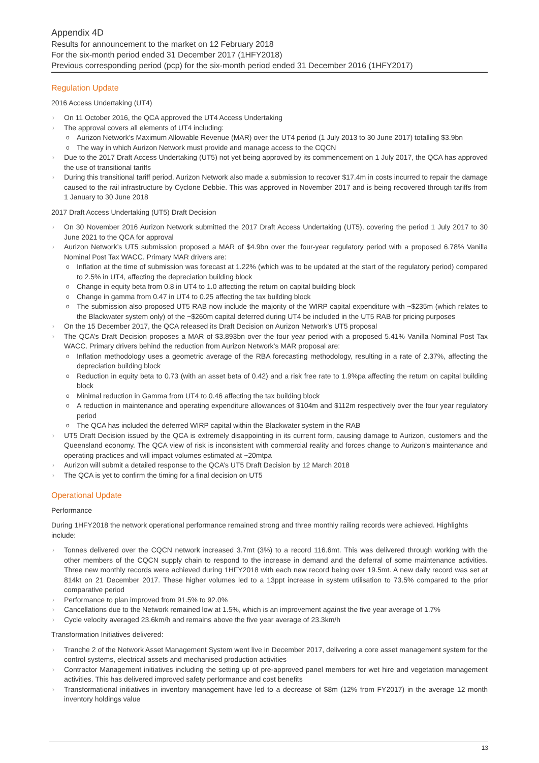Appendix 4D
Results for announcement to the market on 12 February 2018
For the six-month period ended 31 December 2017 (1HFY2018)
Previous corresponding period (pcp) for the six-month period ended 31 December 2016 (1HFY2017)
Regulation Update
2016 Access Undertaking (UT4)
On 11 October 2016, the QCA approved the UT4 Access Undertaking
The approval covers all elements of UT4 including:
Aurizon Network’s Maximum Allowable Revenue (MAR) over the UT4 period (1 July 2013 to 30 June 2017) totalling $3.9bn
The way in which Aurizon Network must provide and manage access to the CQCN
Due to the 2017 Draft Access Undertaking (UT5) not yet being approved by its commencement on 1 July 2017, the QCA has approved the use of transitional tariffs
During this transitional tariff period, Aurizon Network also made a submission to recover $17.4m in costs incurred to repair the damage caused to the rail infrastructure by Cyclone Debbie. This was approved in November 2017 and is being recovered through tariffs from 1 January to 30 June 2018
2017 Draft Access Undertaking (UT5) Draft Decision
On 30 November 2016 Aurizon Network submitted the 2017 Draft Access Undertaking (UT5), covering the period 1 July 2017 to 30 June 2021 to the QCA for approval
Aurizon Network’s UT5 submission proposed a MAR of $4.9bn over the four-year regulatory period with a proposed 6.78% Vanilla Nominal Post Tax WACC. Primary MAR drivers are:
Inflation at the time of submission was forecast at 1.22% (which was to be updated at the start of the regulatory period) compared to 2.5% in UT4, affecting the depreciation building block
Change in equity beta from 0.8 in UT4 to 1.0 affecting the return on capital building block
Change in gamma from 0.47 in UT4 to 0.25 affecting the tax building block
The submission also proposed UT5 RAB now include the majority of the WIRP capital expenditure with ~$235m (which relates to the Blackwater system only) of the ~$260m capital deferred during UT4 be included in the UT5 RAB for pricing purposes
On the 15 December 2017, the QCA released its Draft Decision on Aurizon Network’s UT5 proposal
The QCA’s Draft Decision proposes a MAR of $3.893bn over the four year period with a proposed 5.41% Vanilla Nominal Post Tax WACC. Primary drivers behind the reduction from Aurizon Network’s MAR proposal are:
Inflation methodology uses a geometric average of the RBA forecasting methodology, resulting in a rate of 2.37%, affecting the depreciation building block
Reduction in equity beta to 0.73 (with an asset beta of 0.42) and a risk free rate to 1.9%pa affecting the return on capital building block
Minimal reduction in Gamma from UT4 to 0.46 affecting the tax building block
A reduction in maintenance and operating expenditure allowances of $104m and $112m respectively over the four year regulatory period
The QCA has included the deferred WIRP capital within the Blackwater system in the RAB
UT5 Draft Decision issued by the QCA is extremely disappointing in its current form, causing damage to Aurizon, customers and the Queensland economy. The QCA view of risk is inconsistent with commercial reality and forces change to Aurizon’s maintenance and operating practices and will impact volumes estimated at ~20mtpa
Aurizon will submit a detailed response to the QCA’s UT5 Draft Decision by 12 March 2018
The QCA is yet to confirm the timing for a final decision on UT5
Operational Update
Performance
During 1HFY2018 the network operational performance remained strong and three monthly railing records were achieved. Highlights include:
Tonnes delivered over the CQCN network increased 3.7mt (3%) to a record 116.6mt. This was delivered through working with the other members of the CQCN supply chain to respond to the increase in demand and the deferral of some maintenance activities. Three new monthly records were achieved during 1HFY2018 with each new record being over 19.5mt. A new daily record was set at 814kt on 21 December 2017. These higher volumes led to a 13ppt increase in system utilisation to 73.5% compared to the prior comparative period
Performance to plan improved from 91.5% to 92.0%
Cancellations due to the Network remained low at 1.5%, which is an improvement against the five year average of 1.7%
Cycle velocity averaged 23.6km/h and remains above the five year average of 23.3km/h
Transformation Initiatives delivered:
Tranche 2 of the Network Asset Management System went live in December 2017, delivering a core asset management system for the control systems, electrical assets and mechanised production activities
Contractor Management initiatives including the setting up of pre-approved panel members for wet hire and vegetation management activities. This has delivered improved safety performance and cost benefits
Transformational initiatives in inventory management have led to a decrease of $8m (12% from FY2017) in the average 12 month inventory holdings value
13